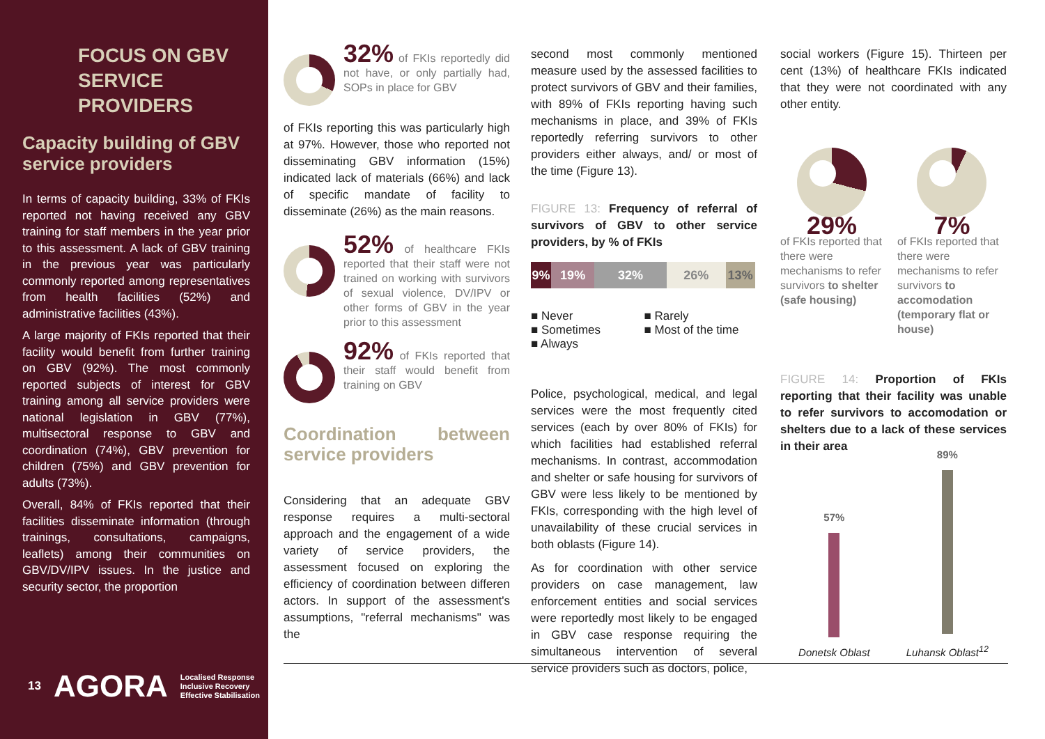FOCUS ON GBV
SERVICE PROVIDERS
Capacity building of GBV service providers
In terms of capacity building, 33% of FKIs reported not having received any GBV training for staff members in the year prior to this assessment. A lack of GBV training in the previous year was particularly commonly reported among representatives from health facilities (52%) and administrative facilities (43%).
A large majority of FKIs reported that their facility would benefit from further training on GBV (92%). The most commonly reported subjects of interest for GBV training among all service providers were national legislation in GBV (77%), multisectoral response to GBV and coordination (74%), GBV prevention for children (75%) and GBV prevention for adults (73%).
Overall, 84% of FKIs reported that their facilities disseminate information (through trainings, consultations, campaigns, leaflets) among their communities on GBV/DV/IPV issues. In the justice and security sector, the proportion
13 AGORA Localised Response
Inclusive Recovery
Effective Stabilisation
32% of FKIs reportedly did not have, or only partially had, SOPs in place for GBV
of FKIs reporting this was particularly high at 97%. However, those who reported not disseminating GBV information (15%) indicated lack of materials (66%) and lack of specific mandate of facility to disseminate (26%) as the main reasons.
52% of healthcare FKIs reported that their staff were not trained on working with survivors of sexual violence, DV/IPV or other forms of GBV in the year prior to this assessment
92% of FKIs reported that their staff would benefit from training on GBV
Coordination between service providers
Considering that an adequate GBV response requires a multi-sectoral approach and the engagement of a wide variety of service providers, the assessment focused on exploring the efficiency of coordination between differen actors. In support of the assessment's assumptions, "referral mechanisms" was the
second most commonly mentioned measure used by the assessed facilities to protect survivors of GBV and their families, with 89% of FKIs reporting having such mechanisms in place, and 39% of FKIs reportedly referring survivors to other providers either always, and/ or most of the time (Figure 13).
FIGURE 13: Frequency of referral of survivors of GBV to other service providers, by % of FKIs
9% 19% 32% 26% 13%
■ Never ■ Rarely ■ Sometimes ■ Most of the time ■ Always
Police, psychological, medical, and legal services were the most frequently cited services (each by over 80% of FKIs) for which facilities had established referral mechanisms. In contrast, accommodation and shelter or safe housing for survivors of GBV were less likely to be mentioned by FKIs, corresponding with the high level of unavailability of these crucial services in both oblasts (Figure 14).
As for coordination with other service providers on case management, law enforcement entities and social services were reportedly most likely to be engaged in GBV case response requiring the simultaneous intervention of several service providers such as doctors, police,
social workers (Figure 15). Thirteen per cent (13%) of healthcare FKIs indicated that they were not coordinated with any other entity.
29%
of FKIs reported that there were mechanisms to refer survivors to shelter (safe housing)
7%
of FKIs reported that there were mechanisms to refer survivors to accomodation (temporary flat or house)
FIGURE 14: Proportion of FKIs reporting that their facility was unable to refer survivors to accomodation or shelters due to a lack of these services in their area
57%
Donetsk Oblast
89%
Luhansk Oblast<sup>12</sup>